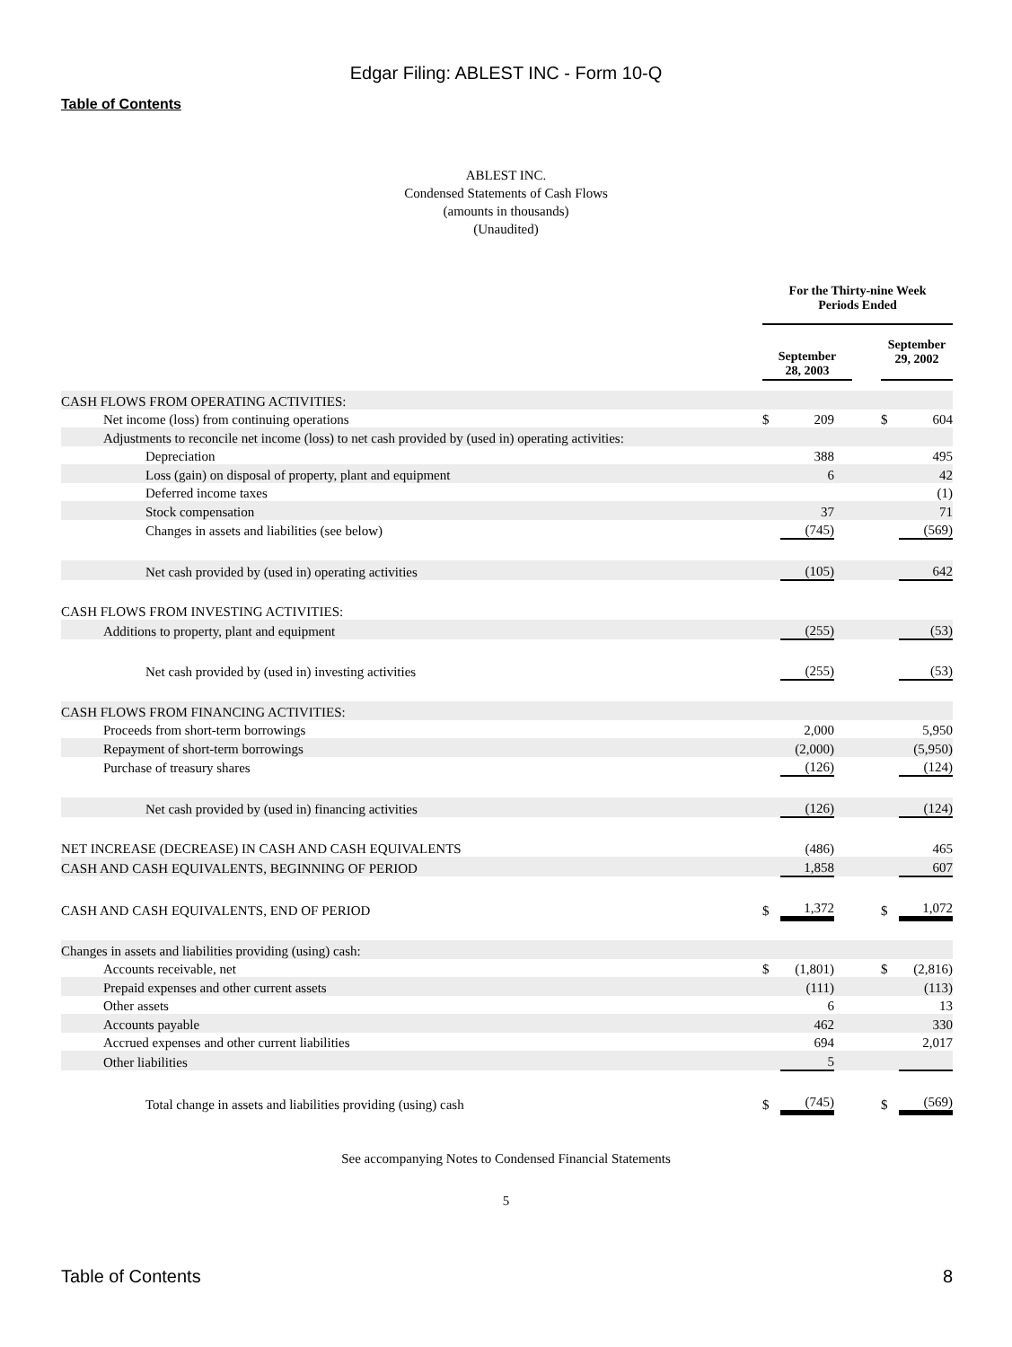Edgar Filing: ABLEST INC - Form 10-Q
Table of Contents
ABLEST INC.
Condensed Statements of Cash Flows
(amounts in thousands)
(Unaudited)
| | For the Thirty-nine Week Periods Ended | | | | | |
| --- | --- | --- | --- | --- | --- | --- |
| | September 28, 2003 | | | | September 29, 2002 | |
| CASH FLOWS FROM OPERATING ACTIVITIES: | | | | | | |
| Net income (loss) from continuing operations | $ | 209 | | | $ | 604 |
| Adjustments to reconcile net income (loss) to net cash provided by (used in) operating activities: | | | | | | |
| Depreciation | | 388 | | | | 495 |
| Loss (gain) on disposal of property, plant and equipment | | 6 | | | | 42 |
| Deferred income taxes | | | | | | (1) |
| Stock compensation | | 37 | | | | 71 |
| Changes in assets and liabilities (see below) | | (745) | | | | (569) |
| Net cash provided by (used in) operating activities | | (105) | | | | 642 |
| CASH FLOWS FROM INVESTING ACTIVITIES: | | | | | | |
| Additions to property, plant and equipment | | (255) | | | | (53) |
| Net cash provided by (used in) investing activities | | (255) | | | | (53) |
| CASH FLOWS FROM FINANCING ACTIVITIES: | | | | | | |
| Proceeds from short-term borrowings | | 2,000 | | | | 5,950 |
| Repayment of short-term borrowings | | (2,000) | | | | (5,950) |
| Purchase of treasury shares | | (126) | | | | (124) |
| Net cash provided by (used in) financing activities | | (126) | | | | (124) |
| NET INCREASE (DECREASE) IN CASH AND CASH EQUIVALENTS | | (486) | | | | 465 |
| CASH AND CASH EQUIVALENTS, BEGINNING OF PERIOD | | 1,858 | | | | 607 |
| CASH AND CASH EQUIVALENTS, END OF PERIOD | $ | 1,372 | | | $ | 1,072 |
| Changes in assets and liabilities providing (using) cash: | | | | | | |
| Accounts receivable, net | $ | (1,801) | | | $ | (2,816) |
| Prepaid expenses and other current assets | | (111) | | | | (113) |
| Other assets | | 6 | | | | 13 |
| Accounts payable | | 462 | | | | 330 |
| Accrued expenses and other current liabilities | | 694 | | | | 2,017 |
| Other liabilities | | 5 | | | | |
| Total change in assets and liabilities providing (using) cash | $ | (745) | | | $ | (569) |
See accompanying Notes to Condensed Financial Statements
5
Table of Contents 8